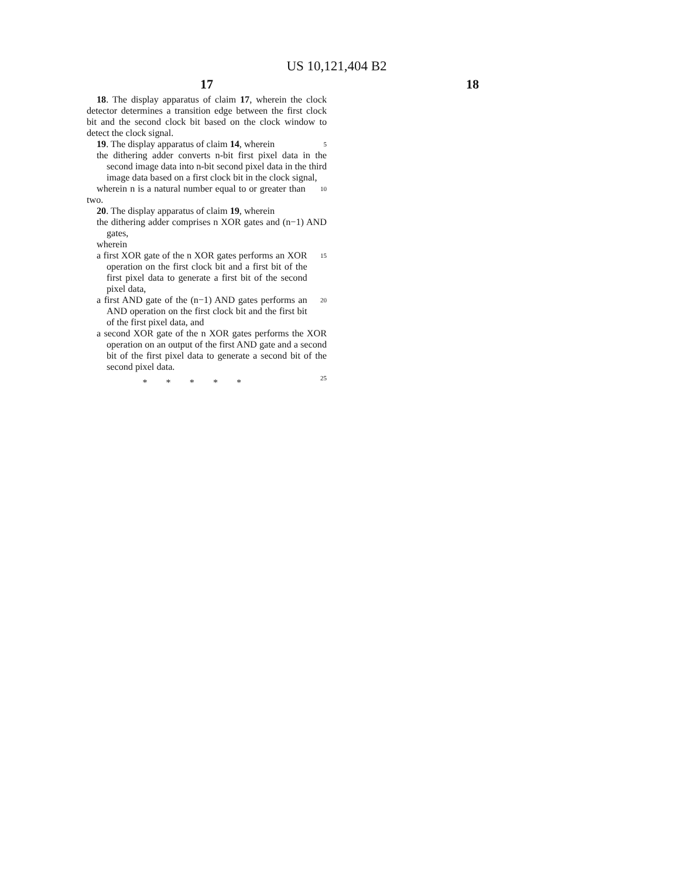US 10,121,404 B2
17 18
18. The display apparatus of claim 17, wherein the clock detector determines a transition edge between the first clock bit and the second clock bit based on the clock window to detect the clock signal.
19. The display apparatus of claim 14, wherein
5
the dithering adder converts n-bit first pixel data in the second image data into n-bit second pixel data in the third image data based on a first clock bit in the clock signal,
wherein n is a natural number equal to or greater than two.
10
20. The display apparatus of claim 19, wherein
the dithering adder comprises n XOR gates and (n−1) AND gates,
wherein
a first XOR gate of the n XOR gates performs an XOR operation on the first clock bit and a first bit of the first pixel data to generate a first bit of the second pixel data,
15
a first AND gate of the (n−1) AND gates performs an AND operation on the first clock bit and the first bit of the first pixel data, and
20
a second XOR gate of the n XOR gates performs the XOR operation on an output of the first AND gate and a second bit of the first pixel data to generate a second bit of the second pixel data.
* * * * *
25